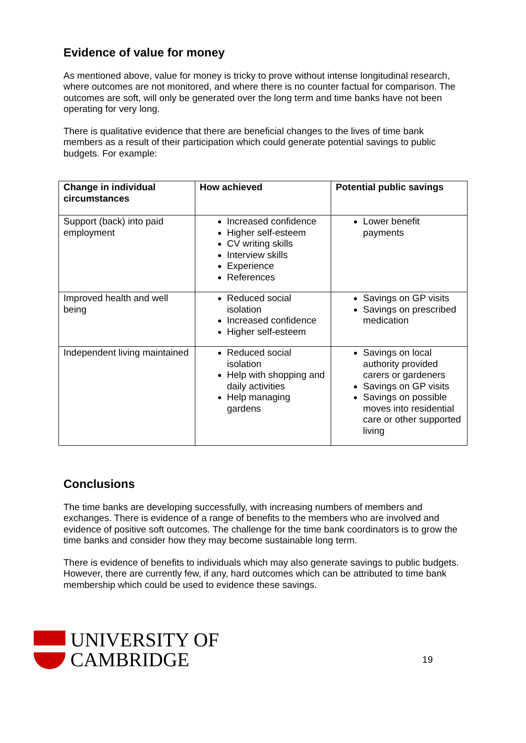Evidence of value for money
As mentioned above, value for money is tricky to prove without intense longitudinal research, where outcomes are not monitored, and where there is no counter factual for comparison. The outcomes are soft, will only be generated over the long term and time banks have not been operating for very long.
There is qualitative evidence that there are beneficial changes to the lives of time bank members as a result of their participation which could generate potential savings to public budgets. For example:
| Change in individual circumstances | How achieved | Potential public savings |
| --- | --- | --- |
| Support (back) into paid employment | Increased confidence Higher self-esteem CV writing skills Interview skills Experience References | Lower benefit payments |
| Improved health and well being | Reduced social isolation Increased confidence Higher self-esteem | Savings on GP visits Savings on prescribed medication |
| Independent living maintained | Reduced social isolation Help with shopping and daily activities Help managing gardens | Savings on local authority provided carers or gardeners Savings on GP visits Savings on possible moves into residential care or other supported living |
Conclusions
The time banks are developing successfully, with increasing numbers of members and exchanges. There is evidence of a range of benefits to the members who are involved and evidence of positive soft outcomes. The challenge for the time bank coordinators is to grow the time banks and consider how they may become sustainable long term.
There is evidence of benefits to individuals which may also generate savings to public budgets. However, there are currently few, if any, hard outcomes which can be attributed to time bank membership which could be used to evidence these savings.
UNIVERSITY OF
CAMBRIDGE
19